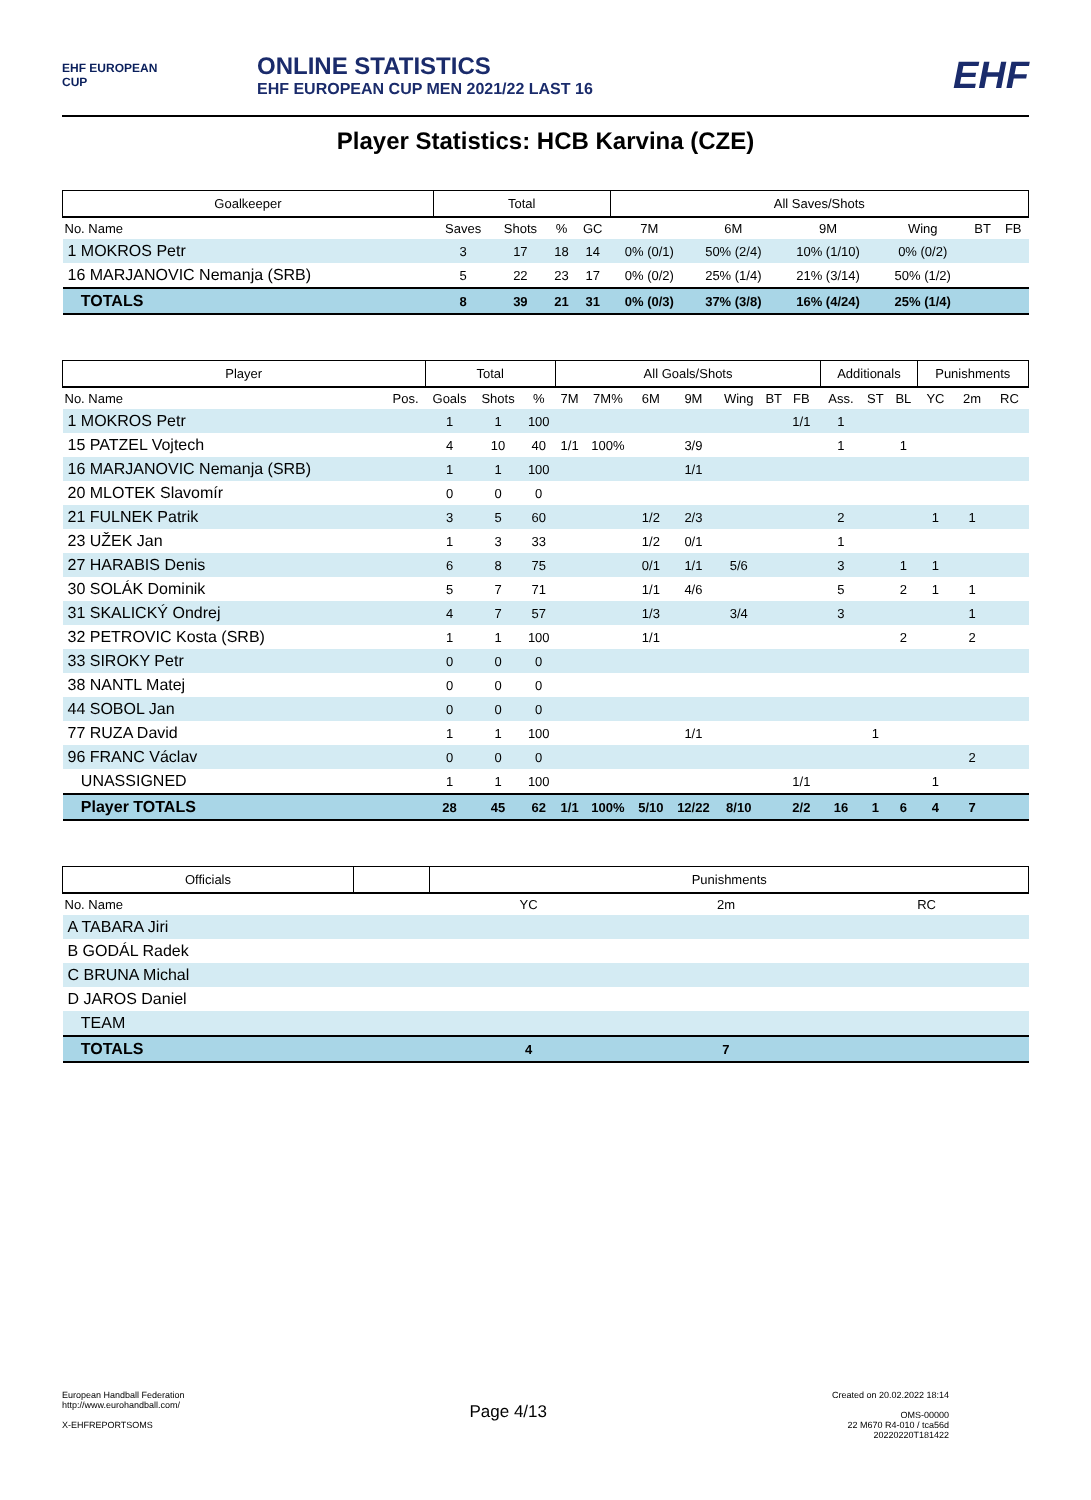EHF EUROPEAN CUP
ONLINE STATISTICS
EHF EUROPEAN CUP MEN 2021/22 LAST 16
EHF
Player Statistics: HCB Karvina (CZE)
| Goalkeeper | Total | | | | All Saves/Shots | | | | | |
| --- | --- | --- | --- | --- | --- | --- | --- | --- | --- | --- |
| No. Name | Saves | Shots | % | GC | 7M | 6M | 9M | Wing | BT | FB |
| 1 MOKROS Petr | 3 | 17 | 18 | 14 | 0% (0/1) | 50% (2/4) | 10% (1/10) | 0% (0/2) | | |
| 16 MARJANOVIC Nemanja (SRB) | 5 | 22 | 23 | 17 | 0% (0/2) | 25% (1/4) | 21% (3/14) | 50% (1/2) | | |
| TOTALS | 8 | 39 | 21 | 31 | 0% (0/3) | 37% (3/8) | 16% (4/24) | 25% (1/4) | | |
| Player | | Total | | | All Goals/Shots | | | | | | | | Additionals | | | Punishments | | |
| --- | --- | --- | --- | --- | --- | --- | --- | --- | --- | --- | --- | --- | --- | --- | --- | --- | --- | --- |
| No. Name | Pos. | Goals | Shots | % | 7M | 7M% | 6M | 9M | Wing | BT | FB | | Ass. | ST | BL | YC | 2m | RC |
| 1 MOKROS Petr | | 1 | 1 | 100 | | | | | | | 1/1 | | 1 | | | | | |
| 15 PATZEL Vojtech | | 4 | 10 | 40 | 1/1 | 100% | | 3/9 | | | | | 1 | | 1 | | | |
| 16 MARJANOVIC Nemanja (SRB) | | 1 | 1 | 100 | | | | 1/1 | | | | | | | | | | |
| 20 MLOTEK Slavomír | | 0 | 0 | 0 | | | | | | | | | | | | | | |
| 21 FULNEK Patrik | | 3 | 5 | 60 | | | 1/2 | 2/3 | | | | | 2 | | | 1 | 1 | |
| 23 UŽEK Jan | | 1 | 3 | 33 | | | 1/2 | 0/1 | | | | | 1 | | | | | |
| 27 HARABIS Denis | | 6 | 8 | 75 | | | 0/1 | 1/1 | 5/6 | | | | 3 | | 1 | 1 | | |
| 30 SOLÁK Dominik | | 5 | 7 | 71 | | | 1/1 | 4/6 | | | | | 5 | | 2 | 1 | 1 | |
| 31 SKALICKÝ Ondrej | | 4 | 7 | 57 | | | 1/3 | | 3/4 | | | | 3 | | | | 1 | |
| 32 PETROVIC Kosta (SRB) | | 1 | 1 | 100 | | | 1/1 | | | | | | | | 2 | | 2 | |
| 33 SIROKY Petr | | 0 | 0 | 0 | | | | | | | | | | | | | | |
| 38 NANTL Matej | | 0 | 0 | 0 | | | | | | | | | | | | | | |
| 44 SOBOL Jan | | 0 | 0 | 0 | | | | | | | | | | | | | | |
| 77 RUZA David | | 1 | 1 | 100 | | | | 1/1 | | | | | | 1 | | | | |
| 96 FRANC Václav | | 0 | 0 | 0 | | | | | | | | | | | | | 2 | |
| UNASSIGNED | | 1 | 1 | 100 | | | | | | | 1/1 | | | | | 1 | | |
| Player TOTALS | | 28 | 45 | 62 | 1/1 | 100% | 5/10 | 12/22 | 8/10 | | 2/2 | | 16 | 1 | 6 | 4 | 7 | |
| Officials | | Punishments | | |
| --- | --- | --- | --- | --- |
| No. Name | | YC | 2m | RC |
| A TABARA Jiri | | | | |
| B GODÁL Radek | | | | |
| C BRUNA Michal | | | | |
| D JAROS Daniel | | | | |
| TEAM | | | | |
| TOTALS | | 4 | 7 | |
European Handball Federation
http://www.eurohandball.com/
X-EHFREPORTSOMS
Page 4/13
Created on 20.02.2022 18:14
OMS-00000
22 M670 R4-010 / tca56d
20220220T181422